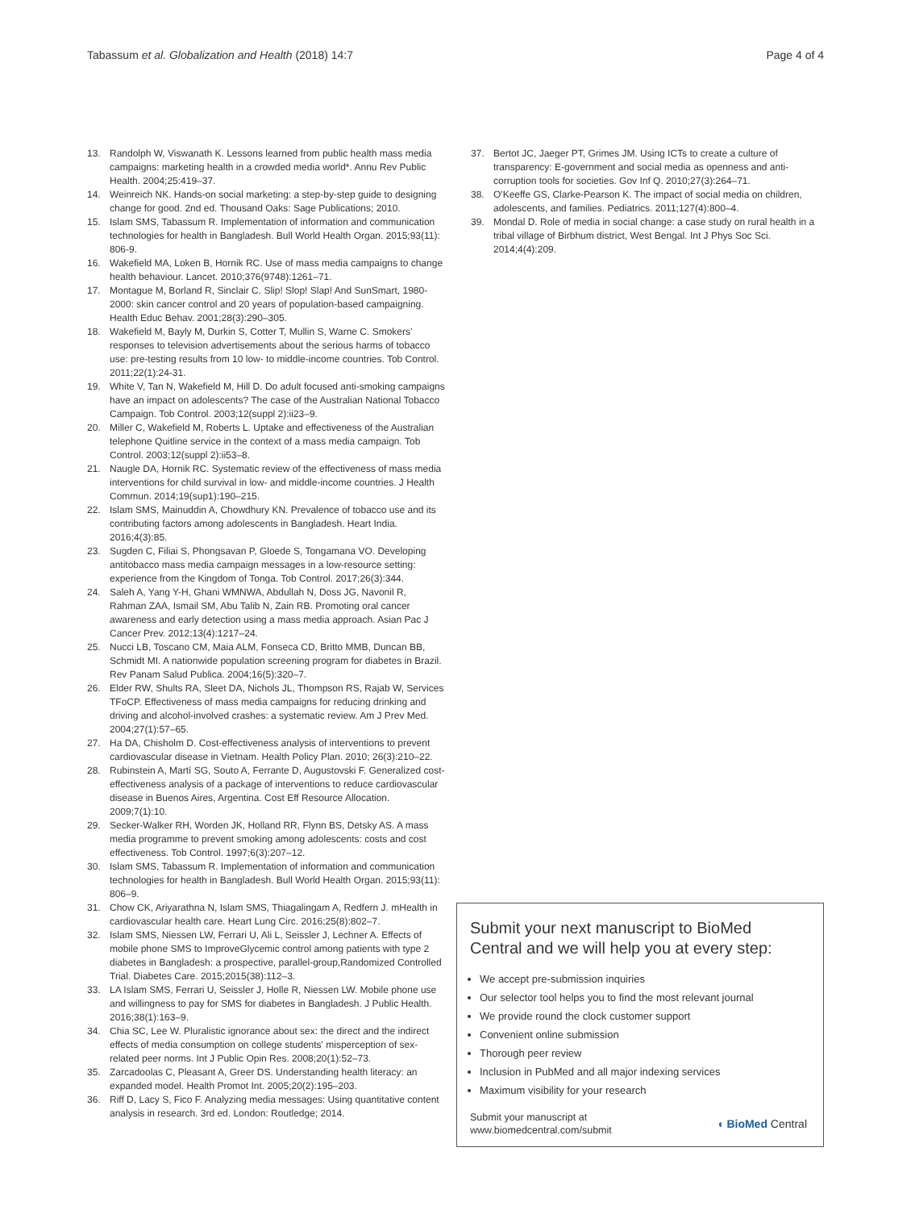Tabassum et al. Globalization and Health (2018) 14:7 Page 4 of 4
13. Randolph W, Viswanath K. Lessons learned from public health mass media campaigns: marketing health in a crowded media world*. Annu Rev Public Health. 2004;25:419–37.
14. Weinreich NK. Hands-on social marketing: a step-by-step guide to designing change for good. 2nd ed. Thousand Oaks: Sage Publications; 2010.
15. Islam SMS, Tabassum R. Implementation of information and communication technologies for health in Bangladesh. Bull World Health Organ. 2015;93(11): 806-9.
16. Wakefield MA, Loken B, Hornik RC. Use of mass media campaigns to change health behaviour. Lancet. 2010;376(9748):1261–71.
17. Montague M, Borland R, Sinclair C. Slip! Slop! Slap! And SunSmart, 1980-2000: skin cancer control and 20 years of population-based campaigning. Health Educ Behav. 2001;28(3):290–305.
18. Wakefield M, Bayly M, Durkin S, Cotter T, Mullin S, Warne C. Smokers' responses to television advertisements about the serious harms of tobacco use: pre-testing results from 10 low- to middle-income countries. Tob Control. 2011;22(1):24-31.
19. White V, Tan N, Wakefield M, Hill D. Do adult focused anti-smoking campaigns have an impact on adolescents? The case of the Australian National Tobacco Campaign. Tob Control. 2003;12(suppl 2):ii23–9.
20. Miller C, Wakefield M, Roberts L. Uptake and effectiveness of the Australian telephone Quitline service in the context of a mass media campaign. Tob Control. 2003;12(suppl 2):ii53–8.
21. Naugle DA, Hornik RC. Systematic review of the effectiveness of mass media interventions for child survival in low- and middle-income countries. J Health Commun. 2014;19(sup1):190–215.
22. Islam SMS, Mainuddin A, Chowdhury KN. Prevalence of tobacco use and its contributing factors among adolescents in Bangladesh. Heart India. 2016;4(3):85.
23. Sugden C, Filiai S, Phongsavan P, Gloede S, Tongamana VO. Developing antitobacco mass media campaign messages in a low-resource setting: experience from the Kingdom of Tonga. Tob Control. 2017;26(3):344.
24. Saleh A, Yang Y-H, Ghani WMNWA, Abdullah N, Doss JG, Navonil R, Rahman ZAA, Ismail SM, Abu Talib N, Zain RB. Promoting oral cancer awareness and early detection using a mass media approach. Asian Pac J Cancer Prev. 2012;13(4):1217–24.
25. Nucci LB, Toscano CM, Maia ALM, Fonseca CD, Britto MMB, Duncan BB, Schmidt MI. A nationwide population screening program for diabetes in Brazil. Rev Panam Salud Publica. 2004;16(5):320–7.
26. Elder RW, Shults RA, Sleet DA, Nichols JL, Thompson RS, Rajab W, Services TFoCP. Effectiveness of mass media campaigns for reducing drinking and driving and alcohol-involved crashes: a systematic review. Am J Prev Med. 2004;27(1):57–65.
27. Ha DA, Chisholm D. Cost-effectiveness analysis of interventions to prevent cardiovascular disease in Vietnam. Health Policy Plan. 2010; 26(3):210–22.
28. Rubinstein A, Martí SG, Souto A, Ferrante D, Augustovski F. Generalized cost-effectiveness analysis of a package of interventions to reduce cardiovascular disease in Buenos Aires, Argentina. Cost Eff Resource Allocation. 2009;7(1):10.
29. Secker-Walker RH, Worden JK, Holland RR, Flynn BS, Detsky AS. A mass media programme to prevent smoking among adolescents: costs and cost effectiveness. Tob Control. 1997;6(3):207–12.
30. Islam SMS, Tabassum R. Implementation of information and communication technologies for health in Bangladesh. Bull World Health Organ. 2015;93(11): 806–9.
31. Chow CK, Ariyarathna N, Islam SMS, Thiagalingam A, Redfern J. mHealth in cardiovascular health care. Heart Lung Circ. 2016;25(8):802–7.
32. Islam SMS, Niessen LW, Ferrari U, Ali L, Seissler J, Lechner A. Effects of mobile phone SMS to ImproveGlycemic control among patients with type 2 diabetes in Bangladesh: a prospective, parallel-group,Randomized Controlled Trial. Diabetes Care. 2015;2015(38):112–3.
33. LA Islam SMS, Ferrari U, Seissler J, Holle R, Niessen LW. Mobile phone use and willingness to pay for SMS for diabetes in Bangladesh. J Public Health. 2016;38(1):163–9.
34. Chia SC, Lee W. Pluralistic ignorance about sex: the direct and the indirect effects of media consumption on college students' misperception of sex-related peer norms. Int J Public Opin Res. 2008;20(1):52–73.
35. Zarcadoolas C, Pleasant A, Greer DS. Understanding health literacy: an expanded model. Health Promot Int. 2005;20(2):195–203.
36. Riff D, Lacy S, Fico F. Analyzing media messages: Using quantitative content analysis in research. 3rd ed. London: Routledge; 2014.
37. Bertot JC, Jaeger PT, Grimes JM. Using ICTs to create a culture of transparency: E-government and social media as openness and anti-corruption tools for societies. Gov Inf Q. 2010;27(3):264–71.
38. O'Keeffe GS, Clarke-Pearson K. The impact of social media on children, adolescents, and families. Pediatrics. 2011;127(4):800–4.
39. Mondal D. Role of media in social change: a case study on rural health in a tribal village of Birbhum district, West Bengal. Int J Phys Soc Sci. 2014;4(4):209.
Submit your next manuscript to BioMed Central and we will help you at every step:
We accept pre-submission inquiries
Our selector tool helps you to find the most relevant journal
We provide round the clock customer support
Convenient online submission
Thorough peer review
Inclusion in PubMed and all major indexing services
Maximum visibility for your research
Submit your manuscript at
www.biomedcentral.com/submit ◖ BioMed Central